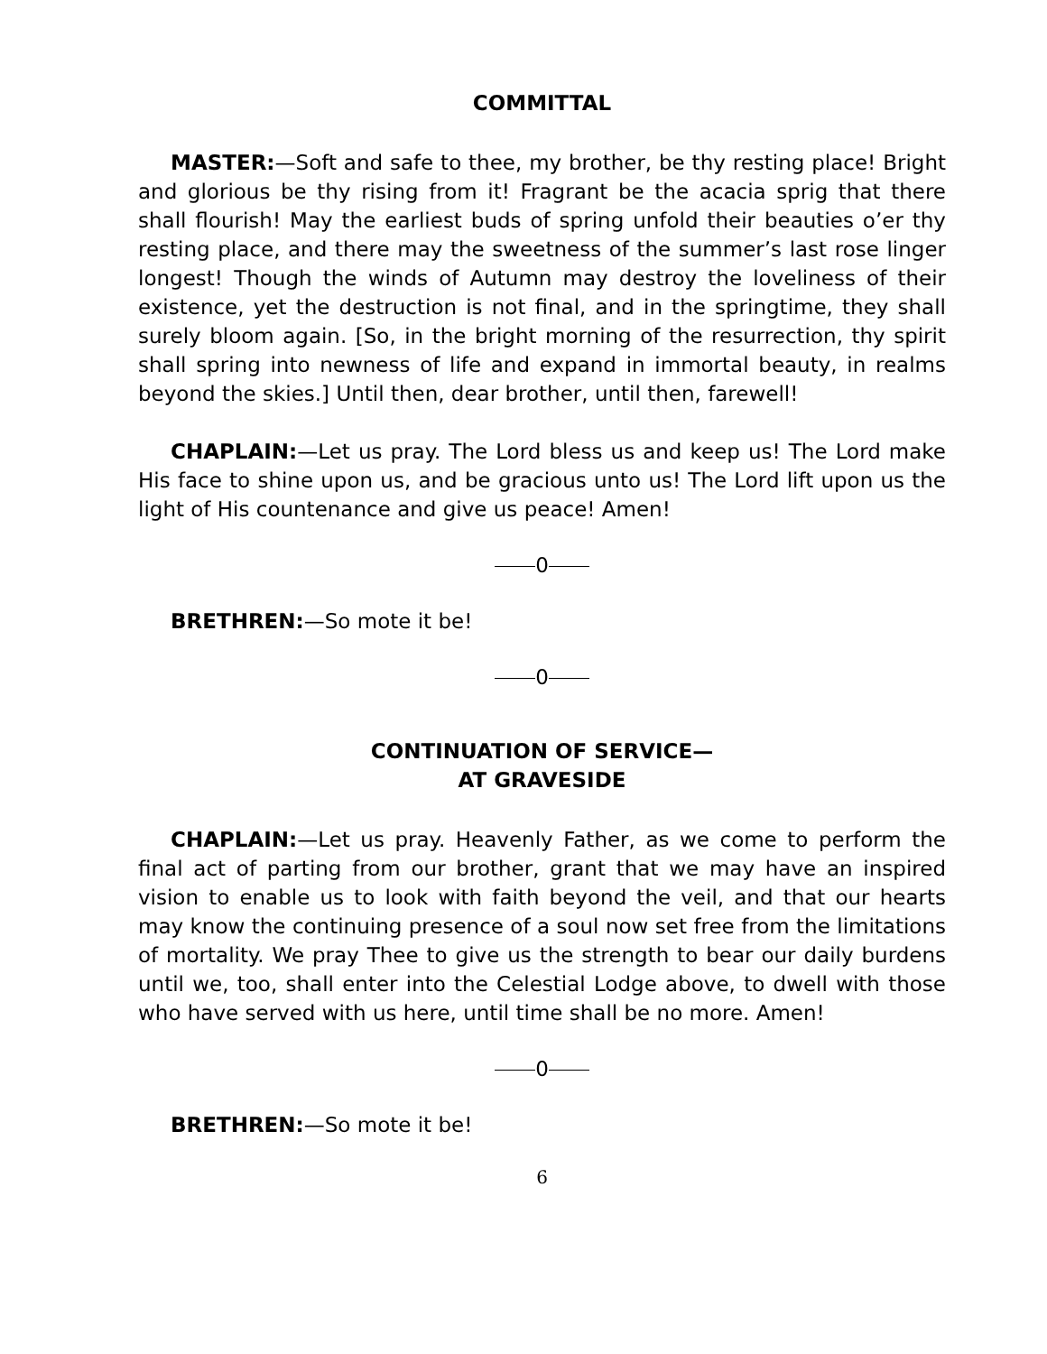COMMITTAL
MASTER:—Soft and safe to thee, my brother, be thy resting place! Bright and glorious be thy rising from it! Fragrant be the acacia sprig that there shall flourish! May the earliest buds of spring unfold their beauties o’er thy resting place, and there may the sweetness of the summer’s last rose linger longest! Though the winds of Autumn may destroy the loveliness of their existence, yet the destruction is not final, and in the springtime, they shall surely bloom again. [So, in the bright morning of the resurrection, thy spirit shall spring into newness of life and expand in immortal beauty, in realms beyond the skies.] Until then, dear brother, until then, farewell!
CHAPLAIN:—Let us pray. The Lord bless us and keep us! The Lord make His face to shine upon us, and be gracious unto us! The Lord lift upon us the light of His countenance and give us peace! Amen!
0
BRETHREN:—So mote it be!
0
CONTINUATION OF SERVICE—
AT GRAVESIDE
CHAPLAIN:—Let us pray. Heavenly Father, as we come to perform the final act of parting from our brother, grant that we may have an inspired vision to enable us to look with faith beyond the veil, and that our hearts may know the continuing presence of a soul now set free from the limitations of mortality. We pray Thee to give us the strength to bear our daily burdens until we, too, shall enter into the Celestial Lodge above, to dwell with those who have served with us here, until time shall be no more. Amen!
0
BRETHREN:—So mote it be!
6